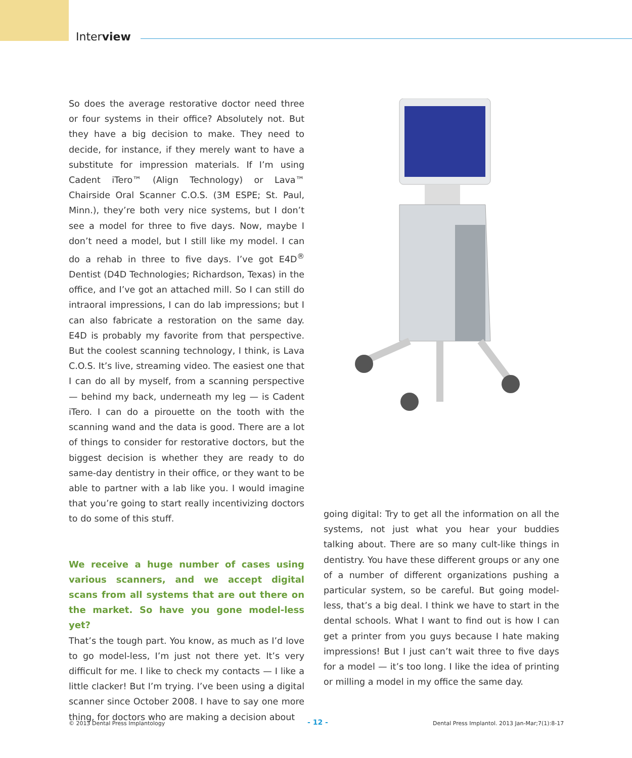Interview
So does the average restorative doctor need three or four systems in their office? Absolutely not. But they have a big decision to make. They need to decide, for instance, if they merely want to have a substitute for impression materials. If I’m using Cadent iTero™ (Align Technology) or Lava™ Chairside Oral Scanner C.O.S. (3M ESPE; St. Paul, Minn.), they’re both very nice systems, but I don’t see a model for three to five days. Now, maybe I don’t need a model, but I still like my model. I can do a rehab in three to five days. I’ve got E4D<sup>®</sup> Dentist (D4D Technologies; Richardson, Texas) in the office, and I’ve got an attached mill. So I can still do intraoral impressions, I can do lab impressions; but I can also fabricate a restoration on the same day. E4D is probably my favorite from that perspective. But the coolest scanning technology, I think, is Lava C.O.S. It’s live, streaming video. The easiest one that I can do all by myself, from a scanning perspective — behind my back, underneath my leg — is Cadent iTero. I can do a pirouette on the tooth with the scanning wand and the data is good. There are a lot of things to consider for restorative doctors, but the biggest decision is whether they are ready to do same-day dentistry in their office, or they want to be able to partner with a lab like you. I would imagine that you’re going to start really incentivizing doctors to do some of this stuff.
We receive a huge number of cases using various scanners, and we accept digital scans from all systems that are out there on the market. So have you gone model-less yet?
That’s the tough part. You know, as much as I’d love to go model-less, I’m just not there yet. It’s very difficult for me. I like to check my contacts — I like a little clacker! But I’m trying. I’ve been using a digital scanner since October 2008. I have to say one more thing, for doctors who are making a decision about
going digital: Try to get all the information on all the systems, not just what you hear your buddies talking about. There are so many cult-like things in dentistry. You have these different groups or any one of a number of different organizations pushing a particular system, so be careful. But going model-less, that’s a big deal. I think we have to start in the dental schools. What I want to find out is how I can get a printer from you guys because I hate making impressions! But I just can’t wait three to five days for a model — it’s too long. I like the idea of printing or milling a model in my office the same day.
© 2013 Dental Press Implantology
- 12 -
Dental Press Implantol. 2013 Jan-Mar;7(1):8-17